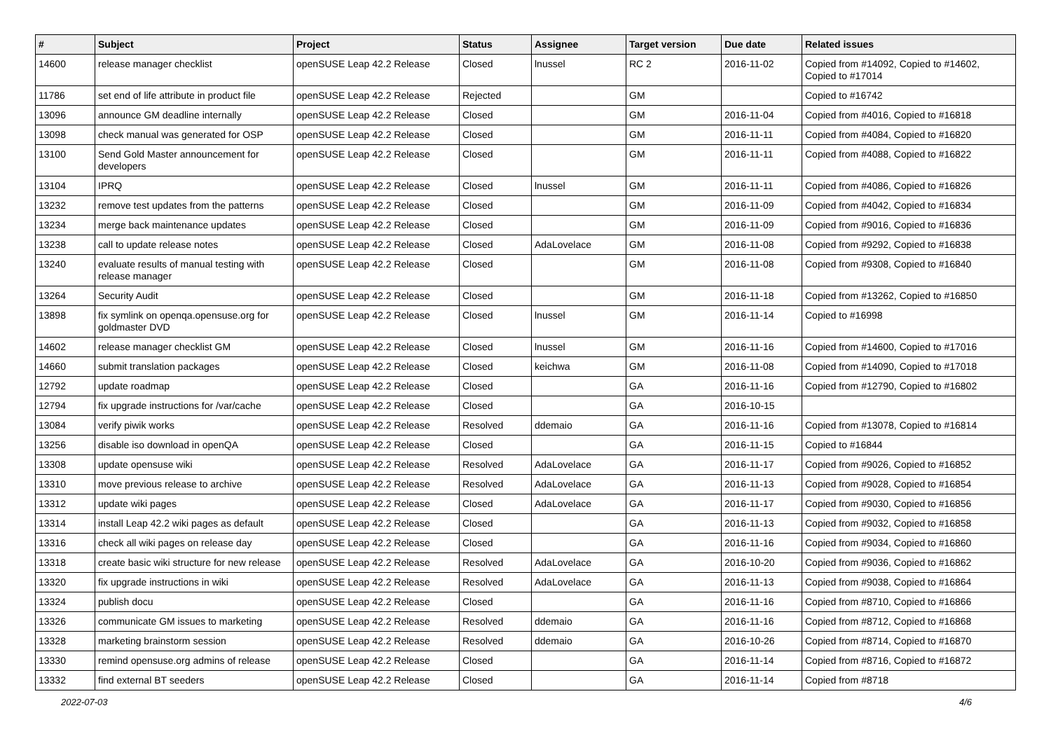| # | Subject | Project | Status | Assignee | Target version | Due date | Related issues |
| --- | --- | --- | --- | --- | --- | --- | --- |
| 14600 | release manager checklist | openSUSE Leap 42.2 Release | Closed | lnussel | RC 2 | 2016-11-02 | Copied from #14092, Copied to #14602, Copied to #17014 |
| 11786 | set end of life attribute in product file | openSUSE Leap 42.2 Release | Rejected | | GM | | Copied to #16742 |
| 13096 | announce GM deadline internally | openSUSE Leap 42.2 Release | Closed | | GM | 2016-11-04 | Copied from #4016, Copied to #16818 |
| 13098 | check manual was generated for OSP | openSUSE Leap 42.2 Release | Closed | | GM | 2016-11-11 | Copied from #4084, Copied to #16820 |
| 13100 | Send Gold Master announcement for developers | openSUSE Leap 42.2 Release | Closed | | GM | 2016-11-11 | Copied from #4088, Copied to #16822 |
| 13104 | IPRQ | openSUSE Leap 42.2 Release | Closed | lnussel | GM | 2016-11-11 | Copied from #4086, Copied to #16826 |
| 13232 | remove test updates from the patterns | openSUSE Leap 42.2 Release | Closed | | GM | 2016-11-09 | Copied from #4042, Copied to #16834 |
| 13234 | merge back maintenance updates | openSUSE Leap 42.2 Release | Closed | | GM | 2016-11-09 | Copied from #9016, Copied to #16836 |
| 13238 | call to update release notes | openSUSE Leap 42.2 Release | Closed | AdaLovelace | GM | 2016-11-08 | Copied from #9292, Copied to #16838 |
| 13240 | evaluate results of manual testing with release manager | openSUSE Leap 42.2 Release | Closed | | GM | 2016-11-08 | Copied from #9308, Copied to #16840 |
| 13264 | Security Audit | openSUSE Leap 42.2 Release | Closed | | GM | 2016-11-18 | Copied from #13262, Copied to #16850 |
| 13898 | fix symlink on openqa.opensuse.org for goldmaster DVD | openSUSE Leap 42.2 Release | Closed | lnussel | GM | 2016-11-14 | Copied to #16998 |
| 14602 | release manager checklist GM | openSUSE Leap 42.2 Release | Closed | lnussel | GM | 2016-11-16 | Copied from #14600, Copied to #17016 |
| 14660 | submit translation packages | openSUSE Leap 42.2 Release | Closed | keichwa | GM | 2016-11-08 | Copied from #14090, Copied to #17018 |
| 12792 | update roadmap | openSUSE Leap 42.2 Release | Closed | | GA | 2016-11-16 | Copied from #12790, Copied to #16802 |
| 12794 | fix upgrade instructions for /var/cache | openSUSE Leap 42.2 Release | Closed | | GA | 2016-10-15 | |
| 13084 | verify piwik works | openSUSE Leap 42.2 Release | Resolved | ddemaio | GA | 2016-11-16 | Copied from #13078, Copied to #16814 |
| 13256 | disable iso download in openQA | openSUSE Leap 42.2 Release | Closed | | GA | 2016-11-15 | Copied to #16844 |
| 13308 | update opensuse wiki | openSUSE Leap 42.2 Release | Resolved | AdaLovelace | GA | 2016-11-17 | Copied from #9026, Copied to #16852 |
| 13310 | move previous release to archive | openSUSE Leap 42.2 Release | Resolved | AdaLovelace | GA | 2016-11-13 | Copied from #9028, Copied to #16854 |
| 13312 | update wiki pages | openSUSE Leap 42.2 Release | Closed | AdaLovelace | GA | 2016-11-17 | Copied from #9030, Copied to #16856 |
| 13314 | install Leap 42.2 wiki pages as default | openSUSE Leap 42.2 Release | Closed | | GA | 2016-11-13 | Copied from #9032, Copied to #16858 |
| 13316 | check all wiki pages on release day | openSUSE Leap 42.2 Release | Closed | | GA | 2016-11-16 | Copied from #9034, Copied to #16860 |
| 13318 | create basic wiki structure for new release | openSUSE Leap 42.2 Release | Resolved | AdaLovelace | GA | 2016-10-20 | Copied from #9036, Copied to #16862 |
| 13320 | fix upgrade instructions in wiki | openSUSE Leap 42.2 Release | Resolved | AdaLovelace | GA | 2016-11-13 | Copied from #9038, Copied to #16864 |
| 13324 | publish docu | openSUSE Leap 42.2 Release | Closed | | GA | 2016-11-16 | Copied from #8710, Copied to #16866 |
| 13326 | communicate GM issues to marketing | openSUSE Leap 42.2 Release | Resolved | ddemaio | GA | 2016-11-16 | Copied from #8712, Copied to #16868 |
| 13328 | marketing brainstorm session | openSUSE Leap 42.2 Release | Resolved | ddemaio | GA | 2016-10-26 | Copied from #8714, Copied to #16870 |
| 13330 | remind opensuse.org admins of release | openSUSE Leap 42.2 Release | Closed | | GA | 2016-11-14 | Copied from #8716, Copied to #16872 |
| 13332 | find external BT seeders | openSUSE Leap 42.2 Release | Closed | | GA | 2016-11-14 | Copied from #8718 |
2022-07-03 4/6